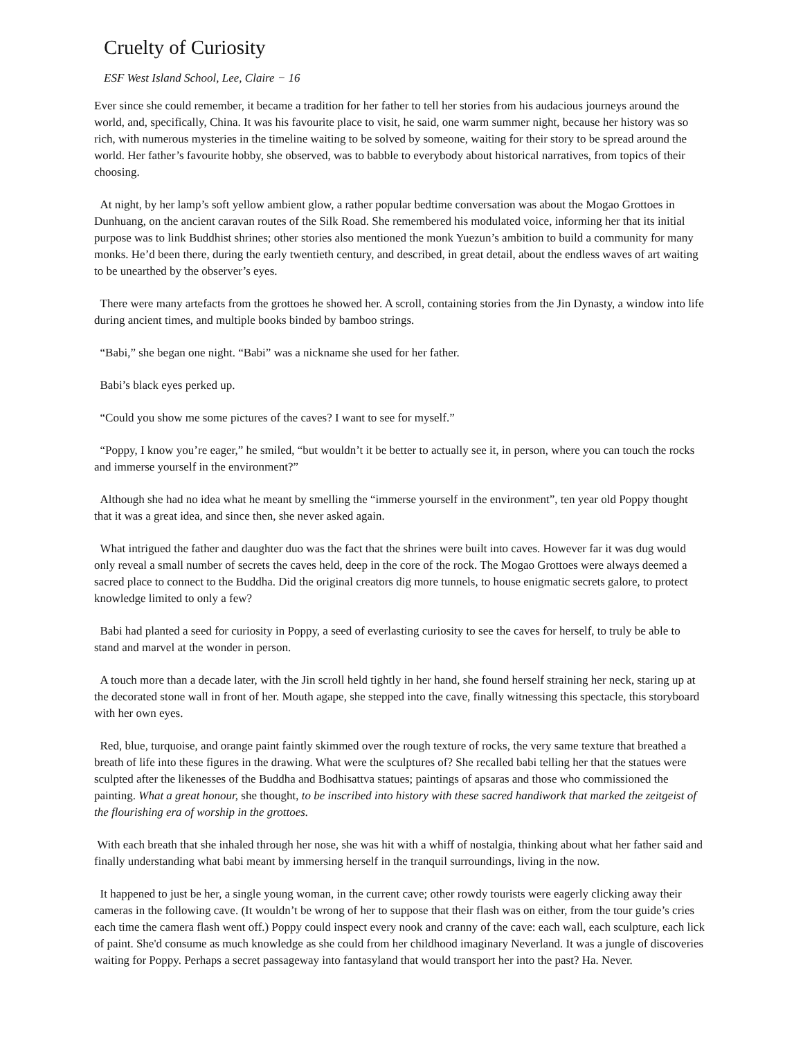Cruelty of Curiosity
ESF West Island School, Lee, Claire − 16
Ever since she could remember, it became a tradition for her father to tell her stories from his audacious journeys around the world, and, specifically, China. It was his favourite place to visit, he said, one warm summer night, because her history was so rich, with numerous mysteries in the timeline waiting to be solved by someone, waiting for their story to be spread around the world. Her father’s favourite hobby, she observed, was to babble to everybody about historical narratives, from topics of their choosing.
At night, by her lamp’s soft yellow ambient glow, a rather popular bedtime conversation was about the Mogao Grottoes in Dunhuang, on the ancient caravan routes of the Silk Road. She remembered his modulated voice, informing her that its initial purpose was to link Buddhist shrines; other stories also mentioned the monk Yuezun’s ambition to build a community for many monks. He’d been there, during the early twentieth century, and described, in great detail, about the endless waves of art waiting to be unearthed by the observer’s eyes.
There were many artefacts from the grottoes he showed her. A scroll, containing stories from the Jin Dynasty, a window into life during ancient times, and multiple books binded by bamboo strings.
“Babi,” she began one night. “Babi” was a nickname she used for her father.
Babi’s black eyes perked up.
“Could you show me some pictures of the caves? I want to see for myself.”
“Poppy, I know you’re eager,” he smiled, “but wouldn’t it be better to actually see it, in person, where you can touch the rocks and immerse yourself in the environment?”
Although she had no idea what he meant by smelling the “immerse yourself in the environment”, ten year old Poppy thought that it was a great idea, and since then, she never asked again.
What intrigued the father and daughter duo was the fact that the shrines were built into caves. However far it was dug would only reveal a small number of secrets the caves held, deep in the core of the rock. The Mogao Grottoes were always deemed a sacred place to connect to the Buddha. Did the original creators dig more tunnels, to house enigmatic secrets galore, to protect knowledge limited to only a few?
Babi had planted a seed for curiosity in Poppy, a seed of everlasting curiosity to see the caves for herself, to truly be able to stand and marvel at the wonder in person.
A touch more than a decade later, with the Jin scroll held tightly in her hand, she found herself straining her neck, staring up at the decorated stone wall in front of her. Mouth agape, she stepped into the cave, finally witnessing this spectacle, this storyboard with her own eyes.
Red, blue, turquoise, and orange paint faintly skimmed over the rough texture of rocks, the very same texture that breathed a breath of life into these figures in the drawing. What were the sculptures of? She recalled babi telling her that the statues were sculpted after the likenesses of the Buddha and Bodhisattva statues; paintings of apsaras and those who commissioned the painting. What a great honour, she thought, to be inscribed into history with these sacred handiwork that marked the zeitgeist of the flourishing era of worship in the grottoes.
With each breath that she inhaled through her nose, she was hit with a whiff of nostalgia, thinking about what her father said and finally understanding what babi meant by immersing herself in the tranquil surroundings, living in the now.
It happened to just be her, a single young woman, in the current cave; other rowdy tourists were eagerly clicking away their cameras in the following cave. (It wouldn’t be wrong of her to suppose that their flash was on either, from the tour guide’s cries each time the camera flash went off.) Poppy could inspect every nook and cranny of the cave: each wall, each sculpture, each lick of paint. She'd consume as much knowledge as she could from her childhood imaginary Neverland. It was a jungle of discoveries waiting for Poppy. Perhaps a secret passageway into fantasyland that would transport her into the past? Ha. Never.